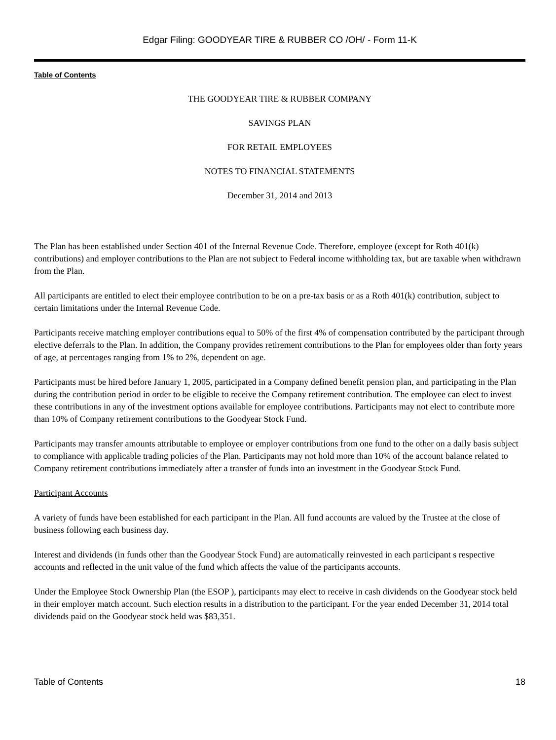Edgar Filing: GOODYEAR TIRE & RUBBER CO /OH/ - Form 11-K
Table of Contents
THE GOODYEAR TIRE & RUBBER COMPANY
SAVINGS PLAN
FOR RETAIL EMPLOYEES
NOTES TO FINANCIAL STATEMENTS
December 31, 2014 and 2013
The Plan has been established under Section 401 of the Internal Revenue Code. Therefore, employee (except for Roth 401(k) contributions) and employer contributions to the Plan are not subject to Federal income withholding tax, but are taxable when withdrawn from the Plan.
All participants are entitled to elect their employee contribution to be on a pre-tax basis or as a Roth 401(k) contribution, subject to certain limitations under the Internal Revenue Code.
Participants receive matching employer contributions equal to 50% of the first 4% of compensation contributed by the participant through elective deferrals to the Plan. In addition, the Company provides retirement contributions to the Plan for employees older than forty years of age, at percentages ranging from 1% to 2%, dependent on age.
Participants must be hired before January 1, 2005, participated in a Company defined benefit pension plan, and participating in the Plan during the contribution period in order to be eligible to receive the Company retirement contribution. The employee can elect to invest these contributions in any of the investment options available for employee contributions. Participants may not elect to contribute more than 10% of Company retirement contributions to the Goodyear Stock Fund.
Participants may transfer amounts attributable to employee or employer contributions from one fund to the other on a daily basis subject to compliance with applicable trading policies of the Plan. Participants may not hold more than 10% of the account balance related to Company retirement contributions immediately after a transfer of funds into an investment in the Goodyear Stock Fund.
Participant Accounts
A variety of funds have been established for each participant in the Plan. All fund accounts are valued by the Trustee at the close of business following each business day.
Interest and dividends (in funds other than the Goodyear Stock Fund) are automatically reinvested in each participant s respective accounts and reflected in the unit value of the fund which affects the value of the participants accounts.
Under the Employee Stock Ownership Plan (the ESOP ), participants may elect to receive in cash dividends on the Goodyear stock held in their employer match account. Such election results in a distribution to the participant. For the year ended December 31, 2014 total dividends paid on the Goodyear stock held was $83,351.
Table of Contents 18